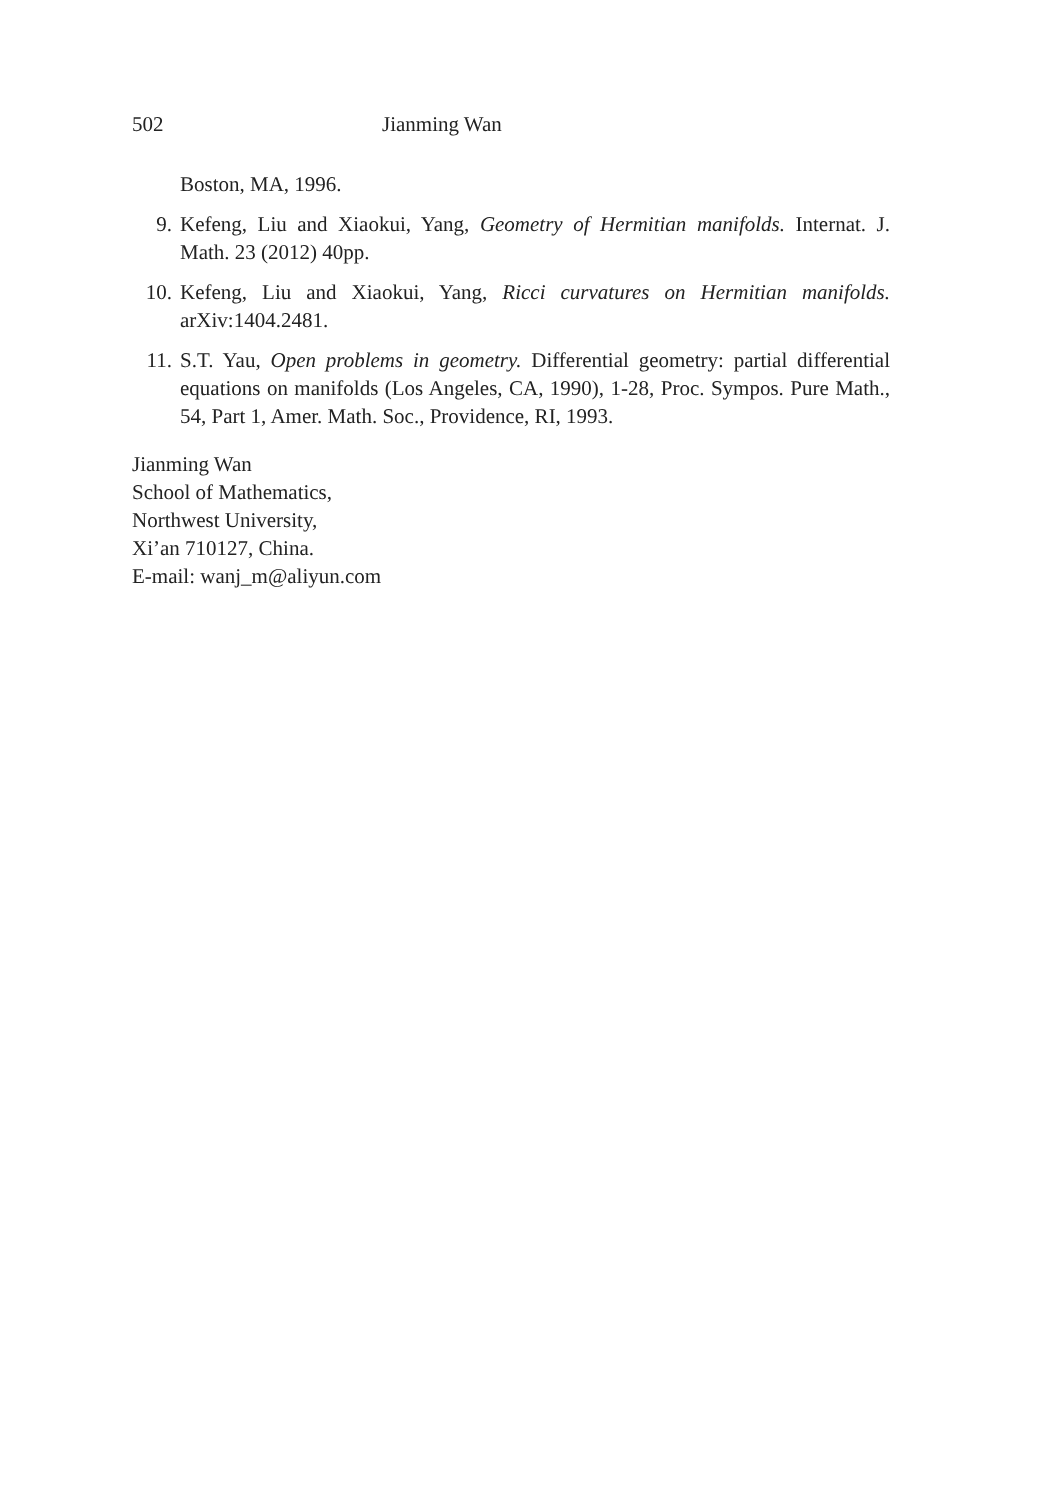502 Jianming Wan
Boston, MA, 1996.
9. Kefeng, Liu and Xiaokui, Yang, Geometry of Hermitian manifolds. Internat. J. Math. 23 (2012) 40pp.
10. Kefeng, Liu and Xiaokui, Yang, Ricci curvatures on Hermitian manifolds. arXiv:1404.2481.
11. S.T. Yau, Open problems in geometry. Differential geometry: partial differential equations on manifolds (Los Angeles, CA, 1990), 1-28, Proc. Sympos. Pure Math., 54, Part 1, Amer. Math. Soc., Providence, RI, 1993.
Jianming Wan
School of Mathematics,
Northwest University,
Xi’an 710127, China.
E-mail: wanj_m@aliyun.com